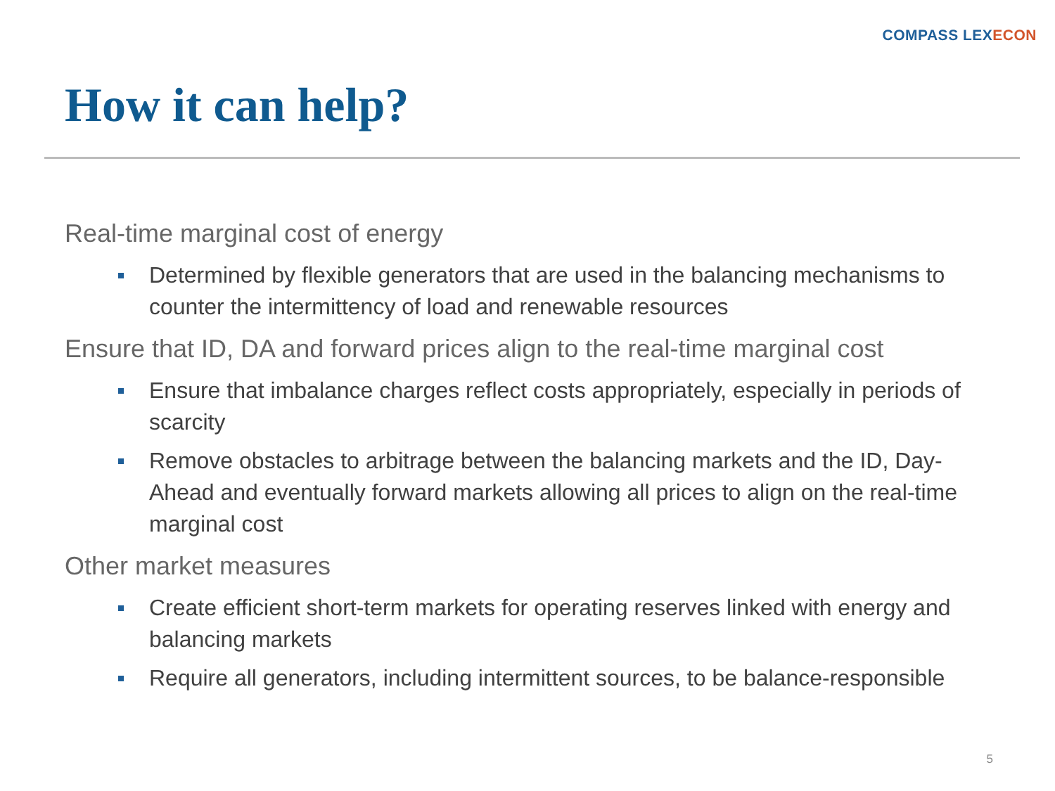COMPASS LEXECON
How it can help?
Real-time marginal cost of energy
Determined by flexible generators that are used in the balancing mechanisms to counter the intermittency of load and renewable resources
Ensure that ID, DA and forward prices align to the real-time marginal cost
Ensure that imbalance charges reflect costs appropriately, especially in periods of scarcity
Remove obstacles to arbitrage between the balancing markets and the ID, Day-Ahead and eventually forward markets allowing all prices to align on the real-time marginal cost
Other market measures
Create efficient short-term markets for operating reserves linked with energy and balancing markets
Require all generators, including intermittent sources, to be balance-responsible
5